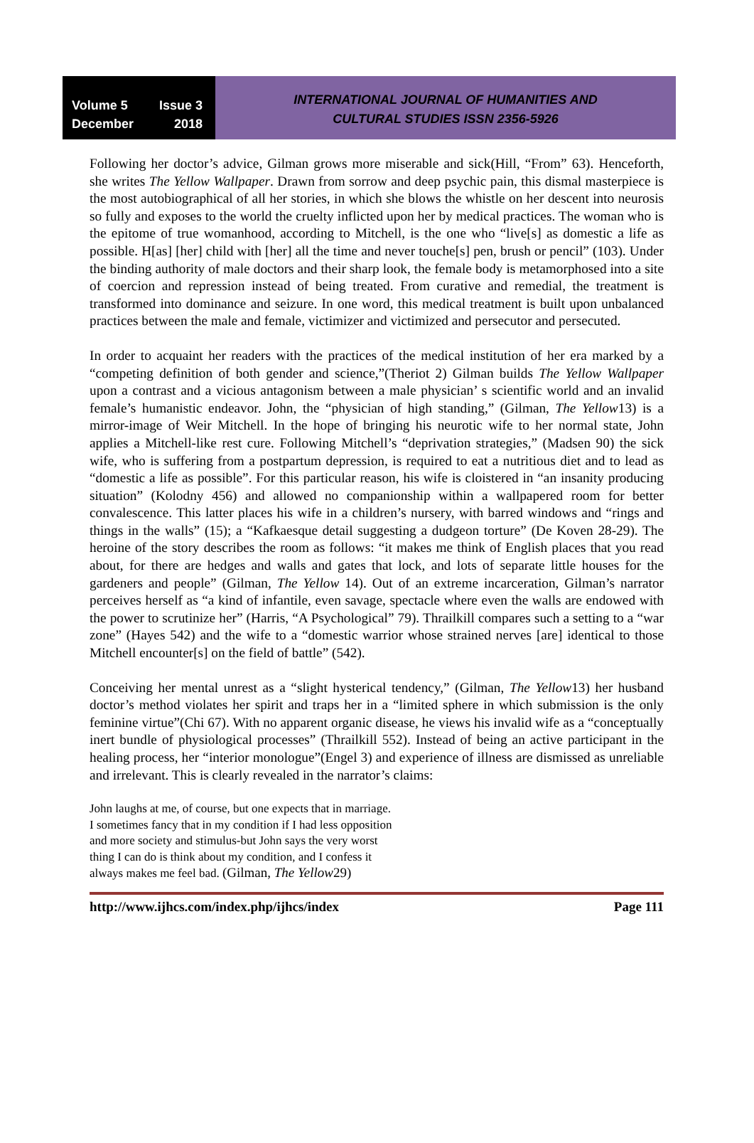Volume 5 Issue 3
December 2018
INTERNATIONAL JOURNAL OF HUMANITIES AND
CULTURAL STUDIES ISSN 2356-5926
Following her doctor’s advice, Gilman grows more miserable and sick(Hill, “From” 63). Henceforth, she writes The Yellow Wallpaper. Drawn from sorrow and deep psychic pain, this dismal masterpiece is the most autobiographical of all her stories, in which she blows the whistle on her descent into neurosis so fully and exposes to the world the cruelty inflicted upon her by medical practices. The woman who is the epitome of true womanhood, according to Mitchell, is the one who “live[s] as domestic a life as possible. H[as] [her] child with [her] all the time and never touche[s] pen, brush or pencil” (103). Under the binding authority of male doctors and their sharp look, the female body is metamorphosed into a site of coercion and repression instead of being treated. From curative and remedial, the treatment is transformed into dominance and seizure. In one word, this medical treatment is built upon unbalanced practices between the male and female, victimizer and victimized and persecutor and persecuted.
In order to acquaint her readers with the practices of the medical institution of her era marked by a “competing definition of both gender and science,”(Theriot 2) Gilman builds The Yellow Wallpaper upon a contrast and a vicious antagonism between a male physician’ s scientific world and an invalid female’s humanistic endeavor. John, the “physician of high standing,” (Gilman, The Yellow13) is a mirror-image of Weir Mitchell. In the hope of bringing his neurotic wife to her normal state, John applies a Mitchell-like rest cure. Following Mitchell’s “deprivation strategies,” (Madsen 90) the sick wife, who is suffering from a postpartum depression, is required to eat a nutritious diet and to lead as “domestic a life as possible”. For this particular reason, his wife is cloistered in “an insanity producing situation” (Kolodny 456) and allowed no companionship within a wallpapered room for better convalescence. This latter places his wife in a children’s nursery, with barred windows and “rings and things in the walls” (15); a “Kafkaesque detail suggesting a dudgeon torture” (De Koven 28-29). The heroine of the story describes the room as follows: “it makes me think of English places that you read about, for there are hedges and walls and gates that lock, and lots of separate little houses for the gardeners and people” (Gilman, The Yellow 14). Out of an extreme incarceration, Gilman’s narrator perceives herself as “a kind of infantile, even savage, spectacle where even the walls are endowed with the power to scrutinize her” (Harris, “A Psychological” 79). Thrailkill compares such a setting to a “war zone” (Hayes 542) and the wife to a “domestic warrior whose strained nerves [are] identical to those Mitchell encounter[s] on the field of battle” (542).
Conceiving her mental unrest as a “slight hysterical tendency,” (Gilman, The Yellow13) her husband doctor’s method violates her spirit and traps her in a “limited sphere in which submission is the only feminine virtue”(Chi 67). With no apparent organic disease, he views his invalid wife as a “conceptually inert bundle of physiological processes” (Thrailkill 552). Instead of being an active participant in the healing process, her “interior monologue”(Engel 3) and experience of illness are dismissed as unreliable and irrelevant. This is clearly revealed in the narrator’s claims:
John laughs at me, of course, but one expects that in marriage.
I sometimes fancy that in my condition if I had less opposition
and more society and stimulus-but John says the very worst
thing I can do is think about my condition, and I confess it
always makes me feel bad. (Gilman, The Yellow29)
http://www.ijhcs.com/index.php/ijhcs/index Page 111